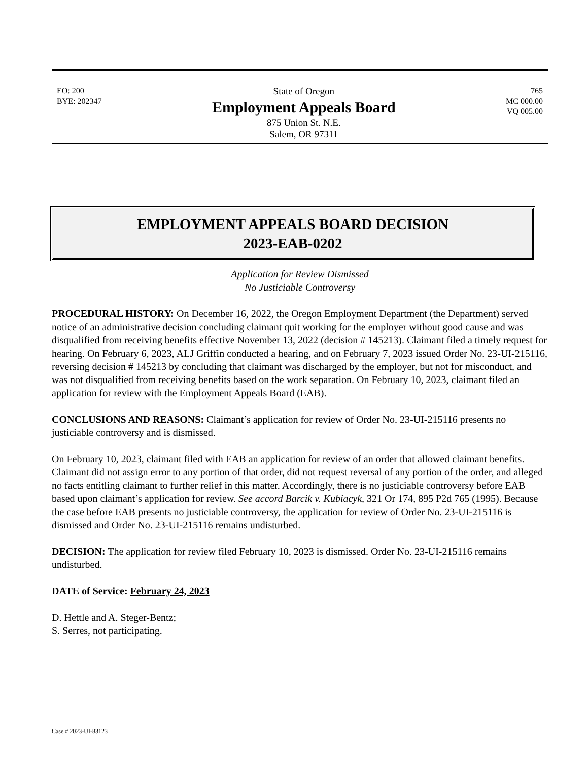EO: 200
BYE: 202347
State of Oregon
Employment Appeals Board
875 Union St. N.E.
Salem, OR 97311
765
MC 000.00
VQ 005.00
EMPLOYMENT APPEALS BOARD DECISION
2023-EAB-0202
Application for Review Dismissed
No Justiciable Controversy
PROCEDURAL HISTORY: On December 16, 2022, the Oregon Employment Department (the Department) served notice of an administrative decision concluding claimant quit working for the employer without good cause and was disqualified from receiving benefits effective November 13, 2022 (decision # 145213). Claimant filed a timely request for hearing. On February 6, 2023, ALJ Griffin conducted a hearing, and on February 7, 2023 issued Order No. 23-UI-215116, reversing decision # 145213 by concluding that claimant was discharged by the employer, but not for misconduct, and was not disqualified from receiving benefits based on the work separation. On February 10, 2023, claimant filed an application for review with the Employment Appeals Board (EAB).
CONCLUSIONS AND REASONS: Claimant’s application for review of Order No. 23-UI-215116 presents no justiciable controversy and is dismissed.
On February 10, 2023, claimant filed with EAB an application for review of an order that allowed claimant benefits. Claimant did not assign error to any portion of that order, did not request reversal of any portion of the order, and alleged no facts entitling claimant to further relief in this matter. Accordingly, there is no justiciable controversy before EAB based upon claimant’s application for review. See accord Barcik v. Kubiacyk, 321 Or 174, 895 P2d 765 (1995). Because the case before EAB presents no justiciable controversy, the application for review of Order No. 23-UI-215116 is dismissed and Order No. 23-UI-215116 remains undisturbed.
DECISION: The application for review filed February 10, 2023 is dismissed. Order No. 23-UI-215116 remains undisturbed.
DATE of Service: February 24, 2023
D. Hettle and A. Steger-Bentz;
S. Serres, not participating.
Case # 2023-UI-83123